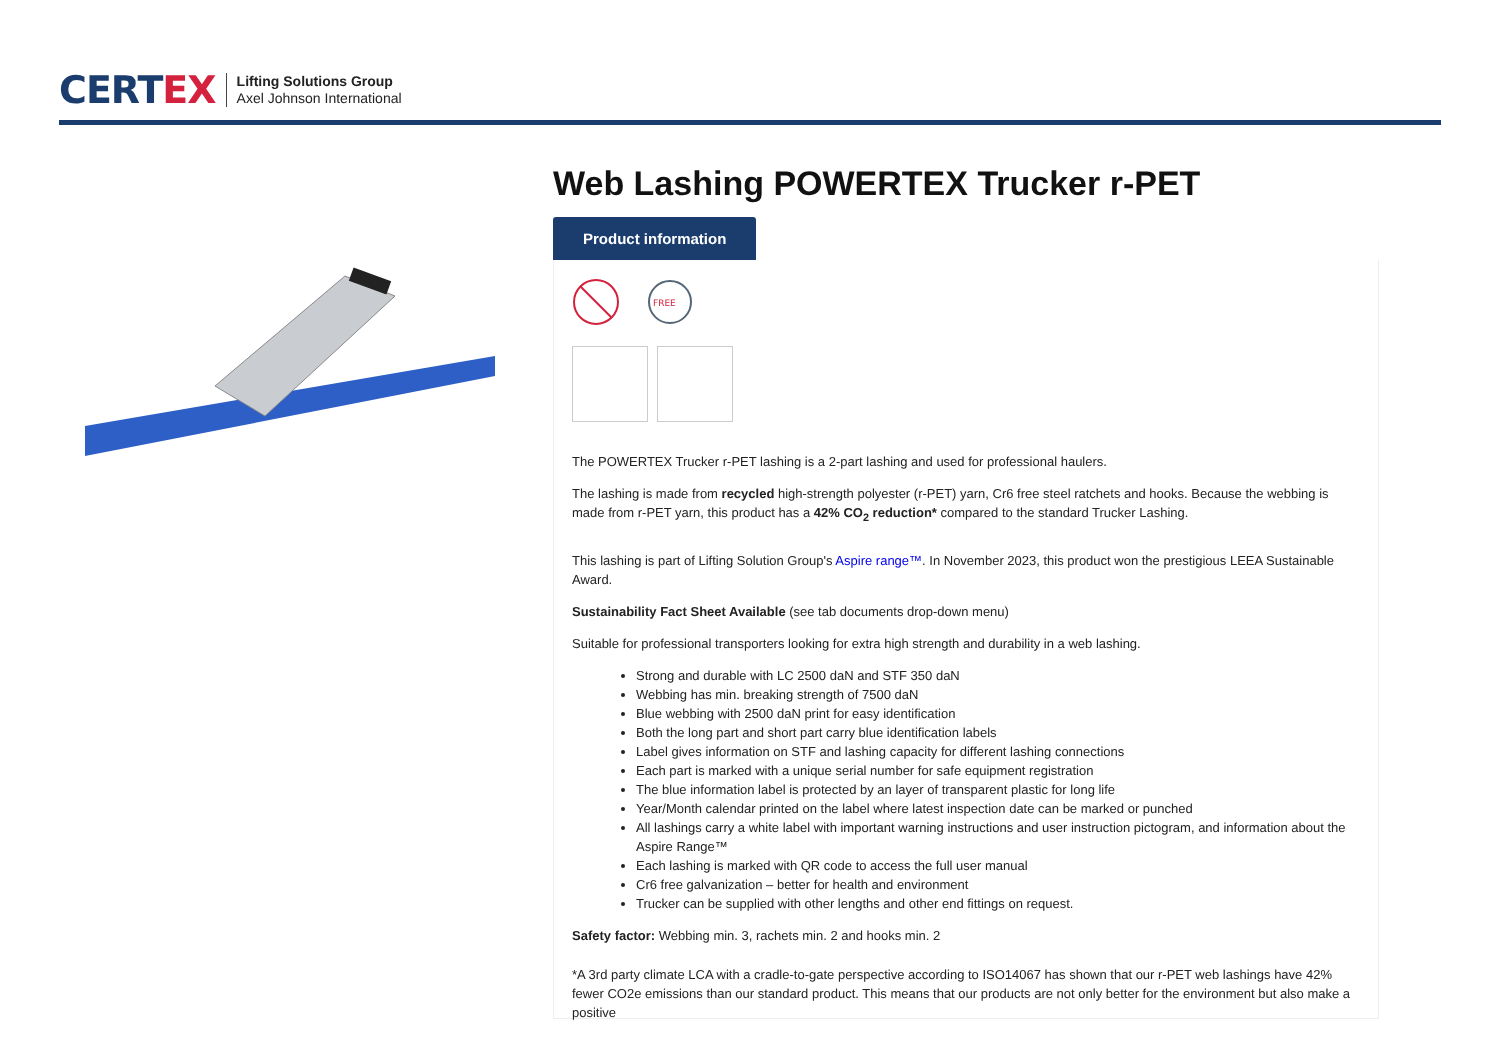CERTEX
Lifting Solutions Group
Axel Johnson International
Web Lashing POWERTEX Trucker r-PET
Product information
FREE
The POWERTEX Trucker r-PET lashing is a 2-part lashing and used for professional haulers.
The lashing is made from recycled high-strength polyester (r-PET) yarn, Cr6 free steel ratchets and hooks. Because the webbing is made from r-PET yarn, this product has a 42% CO<sub>2</sub> reduction* compared to the standard Trucker Lashing.
This lashing is part of Lifting Solution Group's Aspire range™. In November 2023, this product won the prestigious LEEA Sustainable Award.
Sustainability Fact Sheet Available (see tab documents drop-down menu)
Suitable for professional transporters looking for extra high strength and durability in a web lashing.
Strong and durable with LC 2500 daN and STF 350 daN
Webbing has min. breaking strength of 7500 daN
Blue webbing with 2500 daN print for easy identification
Both the long part and short part carry blue identification labels
Label gives information on STF and lashing capacity for different lashing connections
Each part is marked with a unique serial number for safe equipment registration
The blue information label is protected by an layer of transparent plastic for long life
Year/Month calendar printed on the label where latest inspection date can be marked or punched
All lashings carry a white label with important warning instructions and user instruction pictogram, and information about the Aspire Range™
Each lashing is marked with QR code to access the full user manual
Cr6 free galvanization – better for health and environment
Trucker can be supplied with other lengths and other end fittings on request.
Safety factor: Webbing min. 3, rachets min. 2 and hooks min. 2
*A 3rd party climate LCA with a cradle-to-gate perspective according to ISO14067 has shown that our r-PET web lashings have 42% fewer CO2e emissions than our standard product. This means that our products are not only better for the environment but also make a positive